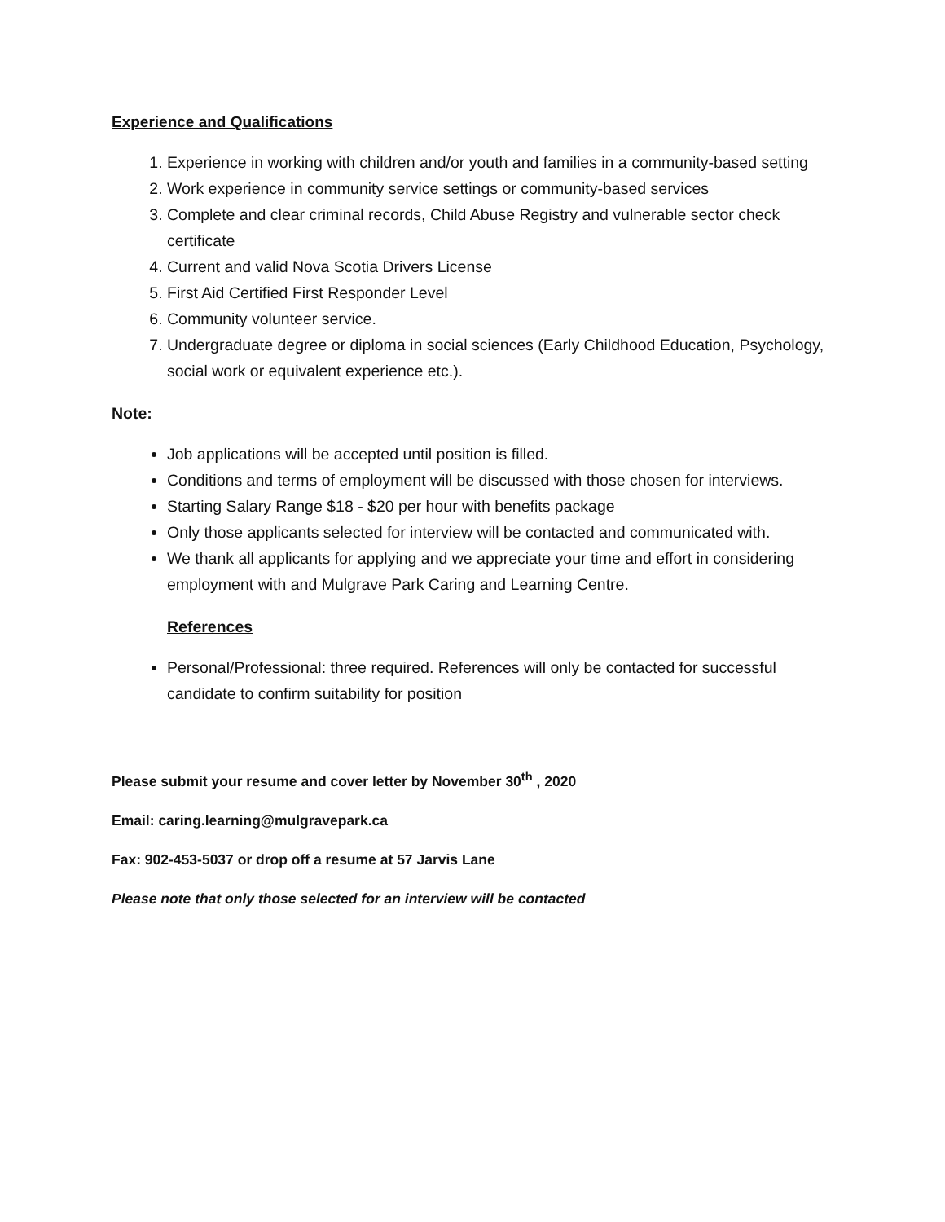Experience and Qualifications
1. Experience in working with children and/or youth and families in a community-based setting
2. Work experience in community service settings or community-based services
3. Complete and clear criminal records, Child Abuse Registry and vulnerable sector check certificate
4. Current and valid Nova Scotia Drivers License
5. First Aid Certified First Responder Level
6. Community volunteer service.
7. Undergraduate degree or diploma in social sciences (Early Childhood Education, Psychology, social work or equivalent experience etc.).
Note:
Job applications will be accepted until position is filled.
Conditions and terms of employment will be discussed with those chosen for interviews.
Starting Salary Range $18 - $20 per hour with benefits package
Only those applicants selected for interview will be contacted and communicated with.
We thank all applicants for applying and we appreciate your time and effort in considering employment with and Mulgrave Park Caring and Learning Centre.
References
Personal/Professional: three required. References will only be contacted for successful candidate to confirm suitability for position
Please submit your resume and cover letter by November 30<sup>th</sup> , 2020
Email: caring.learning@mulgravepark.ca
Fax: 902-453-5037 or drop off a resume at 57 Jarvis Lane
Please note that only those selected for an interview will be contacted